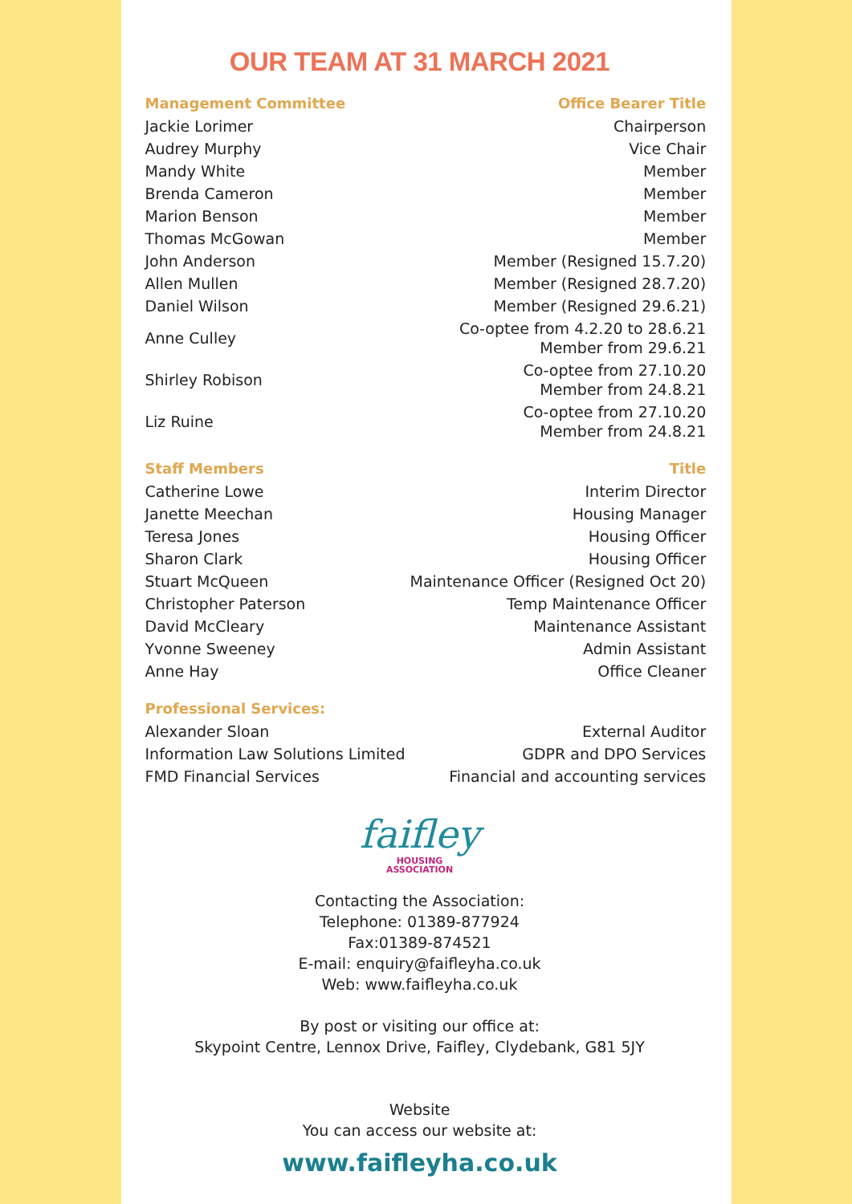OUR TEAM AT 31 MARCH 2021
| Management Committee | | Office Bearer Title |
| --- | --- | --- |
| Jackie Lorimer | | Chairperson |
| Audrey Murphy | | Vice Chair |
| Mandy White | | Member |
| Brenda Cameron | | Member |
| Marion Benson | | Member |
| Thomas McGowan | | Member |
| John Anderson | | Member (Resigned 15.7.20) |
| Allen Mullen | | Member (Resigned 28.7.20) |
| Daniel Wilson | | Member (Resigned 29.6.21) |
| Anne Culley | | Co-optee from 4.2.20 to 28.6.21 Member from 29.6.21 |
| Shirley Robison | | Co-optee from 27.10.20 Member from 24.8.21 |
| Liz Ruine | | Co-optee from 27.10.20 Member from 24.8.21 |
| Staff Members | | Title |
| Catherine Lowe | | Interim Director |
| Janette Meechan | | Housing Manager |
| Teresa Jones | | Housing Officer |
| Sharon Clark | | Housing Officer |
| Stuart McQueen | | Maintenance Officer (Resigned Oct 20) |
| Christopher Paterson | | Temp Maintenance Officer |
| David McCleary | | Maintenance Assistant |
| Yvonne Sweeney | | Admin Assistant |
| Anne Hay | | Office Cleaner |
| Professional Services: | | |
| Alexander Sloan | | External Auditor |
| Information Law Solutions Limited | | GDPR and DPO Services |
| FMD Financial Services | | Financial and accounting services |
faifley
HOUSING
ASSOCIATION
Contacting the Association:
Telephone: 01389-877924
Fax:01389-874521
E-mail: enquiry@faifleyha.co.uk
Web: www.faifleyha.co.uk
By post or visiting our office at:
Skypoint Centre, Lennox Drive, Faifley, Clydebank, G81 5JY
Website
You can access our website at:
www.faifleyha.co.uk